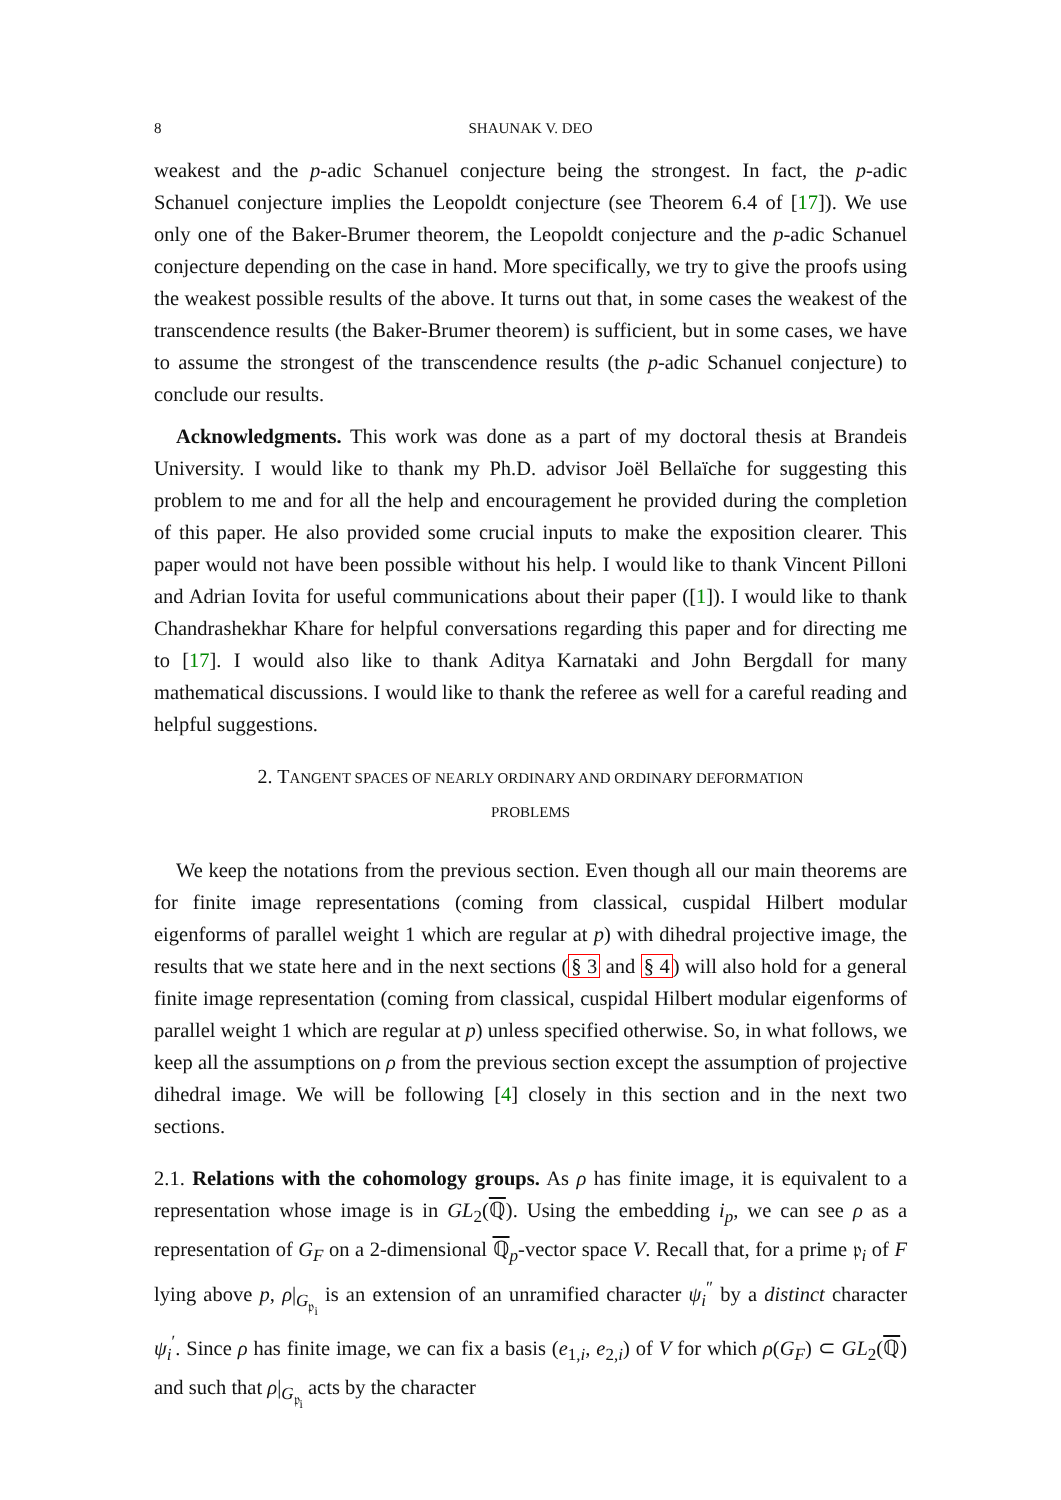8 SHAUNAK V. DEO
weakest and the p-adic Schanuel conjecture being the strongest. In fact, the p-adic Schanuel conjecture implies the Leopoldt conjecture (see Theorem 6.4 of [17]). We use only one of the Baker-Brumer theorem, the Leopoldt conjecture and the p-adic Schanuel conjecture depending on the case in hand. More specifically, we try to give the proofs using the weakest possible results of the above. It turns out that, in some cases the weakest of the transcendence results (the Baker-Brumer theorem) is sufficient, but in some cases, we have to assume the strongest of the transcendence results (the p-adic Schanuel conjecture) to conclude our results.
Acknowledgments. This work was done as a part of my doctoral thesis at Brandeis University. I would like to thank my Ph.D. advisor Joël Bellaïche for suggesting this problem to me and for all the help and encouragement he provided during the completion of this paper. He also provided some crucial inputs to make the exposition clearer. This paper would not have been possible without his help. I would like to thank Vincent Pilloni and Adrian Iovita for useful communications about their paper ([1]). I would like to thank Chandrashekhar Khare for helpful conversations regarding this paper and for directing me to [17]. I would also like to thank Aditya Karnataki and John Bergdall for many mathematical discussions. I would like to thank the referee as well for a careful reading and helpful suggestions.
2. TANGENT SPACES OF NEARLY ORDINARY AND ORDINARY DEFORMATION
PROBLEMS
We keep the notations from the previous section. Even though all our main theorems are for finite image representations (coming from classical, cuspidal Hilbert modular eigenforms of parallel weight 1 which are regular at p) with dihedral projective image, the results that we state here and in the next sections (§ 3 and § 4) will also hold for a general finite image representation (coming from classical, cuspidal Hilbert modular eigenforms of parallel weight 1 which are regular at p) unless specified otherwise. So, in what follows, we keep all the assumptions on ρ from the previous section except the assumption of projective dihedral image. We will be following [4] closely in this section and in the next two sections.
2.1. Relations with the cohomology groups. As ρ has finite image, it is equivalent to a representation whose image is in GL<sub>2</sub>(ℚ). Using the embedding i<sub>p</sub>, we can see ρ as a representation of G<sub>F</sub> on a 2-dimensional ℚ<sub>p</sub>-vector space V. Recall that, for a prime 𝔭<sub>i</sub> of F lying above p, ρ|<sub>G<sub>𝔭<sub>i</sub></sub></sub> is an extension of an unramified character ψ<sub>i</sub><sup>″</sup> by a distinct character ψ<sub>i</sub><sup>′</sup>. Since ρ has finite image, we can fix a basis (e<sub>1,i</sub>, e<sub>2,i</sub>) of V for which ρ(G<sub>F</sub>) ⊂ GL<sub>2</sub>(ℚ) and such that ρ|<sub>G<sub>𝔭<sub>i</sub></sub></sub> acts by the character